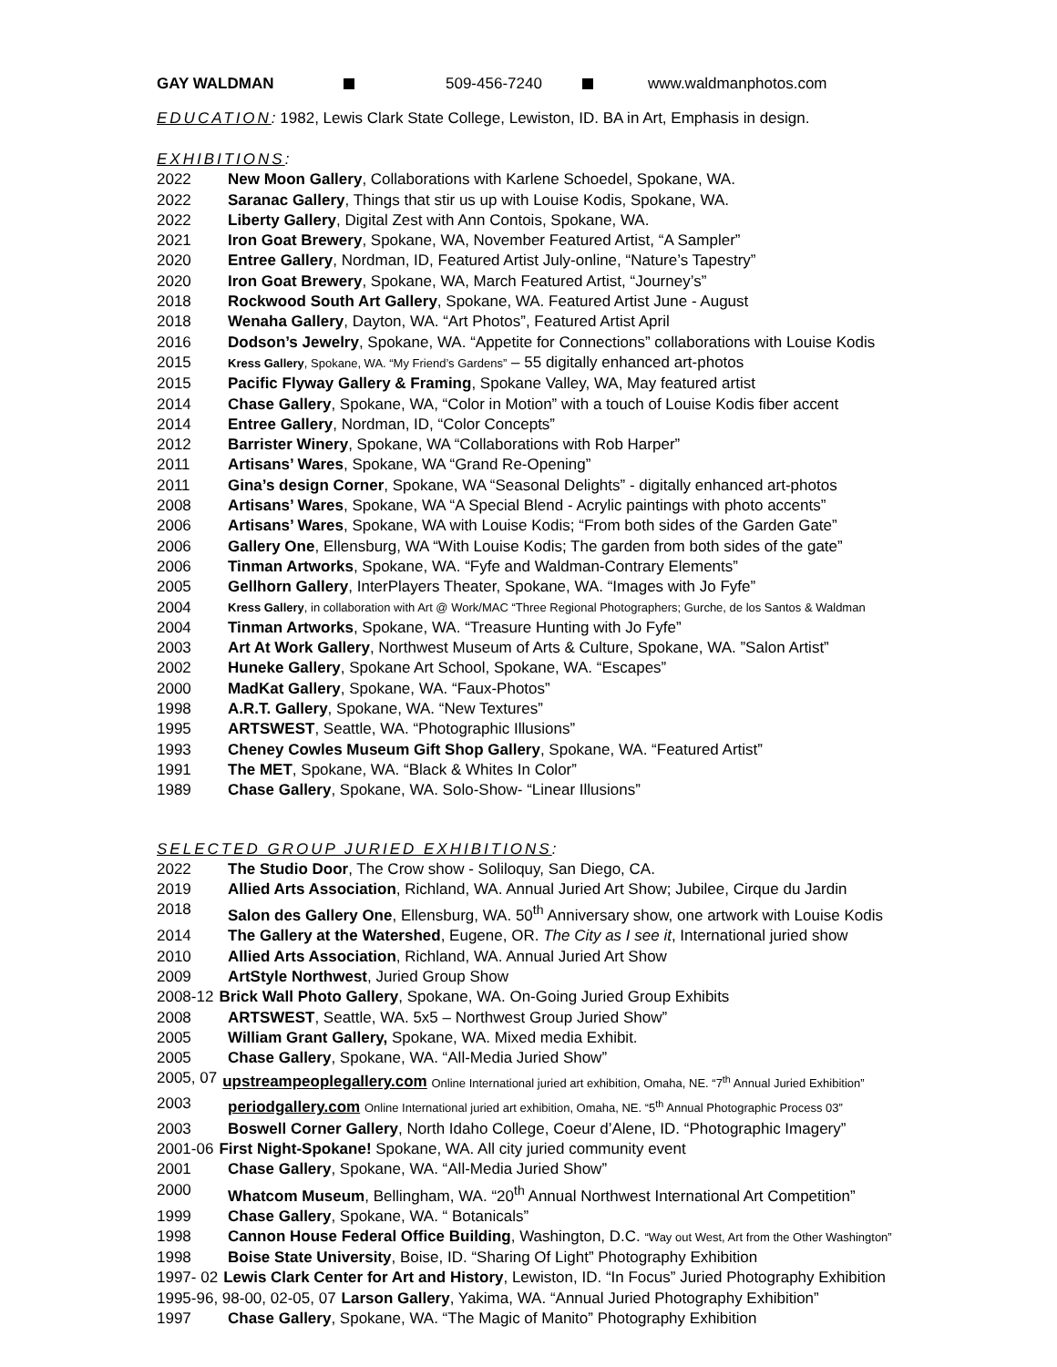GAY WALDMAN 509-456-7240 www.waldmanphotos.com
EDUCATION: 1982, Lewis Clark State College, Lewiston, ID. BA in Art, Emphasis in design.
EXHIBITIONS:
2022 New Moon Gallery, Collaborations with Karlene Schoedel, Spokane, WA.
2022 Saranac Gallery, Things that stir us up with Louise Kodis, Spokane, WA.
2022 Liberty Gallery, Digital Zest with Ann Contois, Spokane, WA.
2021 Iron Goat Brewery, Spokane, WA, November Featured Artist, “A Sampler”
2020 Entree Gallery, Nordman, ID, Featured Artist July-online, “Nature’s Tapestry”
2020 Iron Goat Brewery, Spokane, WA, March Featured Artist, “Journey’s”
2018 Rockwood South Art Gallery, Spokane, WA. Featured Artist June - August
2018 Wenaha Gallery, Dayton, WA. “Art Photos”, Featured Artist April
2016 Dodson’s Jewelry, Spokane, WA. “Appetite for Connections” collaborations with Louise Kodis
2015 Kress Gallery, Spokane, WA. “My Friend’s Gardens” – 55 digitally enhanced art-photos
2015 Pacific Flyway Gallery & Framing, Spokane Valley, WA, May featured artist
2014 Chase Gallery, Spokane, WA, “Color in Motion” with a touch of Louise Kodis fiber accent
2014 Entree Gallery, Nordman, ID, “Color Concepts”
2012 Barrister Winery, Spokane, WA “Collaborations with Rob Harper”
2011 Artisans’ Wares, Spokane, WA “Grand Re-Opening”
2011 Gina’s design Corner, Spokane, WA “Seasonal Delights” - digitally enhanced art-photos
2008 Artisans’ Wares, Spokane, WA “A Special Blend - Acrylic paintings with photo accents”
2006 Artisans’ Wares, Spokane, WA with Louise Kodis; “From both sides of the Garden Gate”
2006 Gallery One, Ellensburg, WA “With Louise Kodis; The garden from both sides of the gate”
2006 Tinman Artworks, Spokane, WA. “Fyfe and Waldman-Contrary Elements”
2005 Gellhorn Gallery, InterPlayers Theater, Spokane, WA. “Images with Jo Fyfe”
2004 Kress Gallery, in collaboration with Art @ Work/MAC “Three Regional Photographers; Gurche, de los Santos & Waldman
2004 Tinman Artworks, Spokane, WA. “Treasure Hunting with Jo Fyfe”
2003 Art At Work Gallery, Northwest Museum of Arts & Culture, Spokane, WA. ”Salon Artist”
2002 Huneke Gallery, Spokane Art School, Spokane, WA. “Escapes”
2000 MadKat Gallery, Spokane, WA. “Faux-Photos”
1998 A.R.T. Gallery, Spokane, WA. “New Textures”
1995 ARTSWEST, Seattle, WA. “Photographic Illusions”
1993 Cheney Cowles Museum Gift Shop Gallery, Spokane, WA. “Featured Artist”
1991 The MET, Spokane, WA. “Black & Whites In Color”
1989 Chase Gallery, Spokane, WA. Solo-Show- “Linear Illusions”
SELECTED GROUP JURIED EXHIBITIONS:
2022 The Studio Door, The Crow show - Soliloquy, San Diego, CA.
2019 Allied Arts Association, Richland, WA. Annual Juried Art Show; Jubilee, Cirque du Jardin
2018 Salon des Gallery One, Ellensburg, WA. 50<sup>th</sup> Anniversary show, one artwork with Louise Kodis
2014 The Gallery at the Watershed, Eugene, OR. The City as I see it, International juried show
2010 Allied Arts Association, Richland, WA. Annual Juried Art Show
2009 ArtStyle Northwest, Juried Group Show
2008-12 Brick Wall Photo Gallery, Spokane, WA. On-Going Juried Group Exhibits
2008 ARTSWEST, Seattle, WA. 5x5 – Northwest Group Juried Show”
2005 William Grant Gallery, Spokane, WA. Mixed media Exhibit.
2005 Chase Gallery, Spokane, WA. “All-Media Juried Show”
2005, 07 upstreampeoplegallery.com Online International juried art exhibition, Omaha, NE. “7<sup>th</sup> Annual Juried Exhibition”
2003 periodgallery.com Online International juried art exhibition, Omaha, NE. “5<sup>th</sup> Annual Photographic Process 03”
2003 Boswell Corner Gallery, North Idaho College, Coeur d’Alene, ID. “Photographic Imagery”
2001-06 First Night-Spokane! Spokane, WA. All city juried community event
2001 Chase Gallery, Spokane, WA. “All-Media Juried Show”
2000 Whatcom Museum, Bellingham, WA. “20<sup>th</sup> Annual Northwest International Art Competition”
1999 Chase Gallery, Spokane, WA. “ Botanicals”
1998 Cannon House Federal Office Building, Washington, D.C. “Way out West, Art from the Other Washington”
1998 Boise State University, Boise, ID. “Sharing Of Light” Photography Exhibition
1997- 02 Lewis Clark Center for Art and History, Lewiston, ID. “In Focus” Juried Photography Exhibition
1995-96, 98-00, 02-05, 07 Larson Gallery, Yakima, WA. “Annual Juried Photography Exhibition”
1997 Chase Gallery, Spokane, WA. “The Magic of Manito” Photography Exhibition